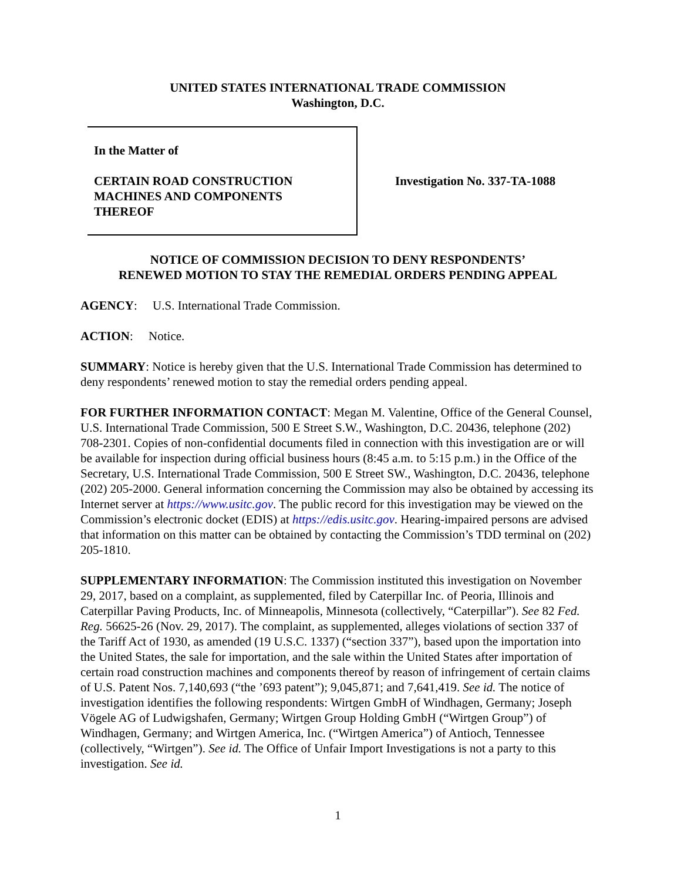UNITED STATES INTERNATIONAL TRADE COMMISSION
Washington, D.C.
In the Matter of
CERTAIN ROAD CONSTRUCTION
MACHINES AND COMPONENTS
THEREOF
Investigation No. 337-TA-1088
NOTICE OF COMMISSION DECISION TO DENY RESPONDENTS’
RENEWED MOTION TO STAY THE REMEDIAL ORDERS PENDING APPEAL
AGENCY: U.S. International Trade Commission.
ACTION: Notice.
SUMMARY: Notice is hereby given that the U.S. International Trade Commission has determined to deny respondents’ renewed motion to stay the remedial orders pending appeal.
FOR FURTHER INFORMATION CONTACT: Megan M. Valentine, Office of the General Counsel, U.S. International Trade Commission, 500 E Street S.W., Washington, D.C. 20436, telephone (202) 708-2301. Copies of non-confidential documents filed in connection with this investigation are or will be available for inspection during official business hours (8:45 a.m. to 5:15 p.m.) in the Office of the Secretary, U.S. International Trade Commission, 500 E Street SW., Washington, D.C. 20436, telephone (202) 205-2000. General information concerning the Commission may also be obtained by accessing its Internet server at https://www.usitc.gov. The public record for this investigation may be viewed on the Commission’s electronic docket (EDIS) at https://edis.usitc.gov. Hearing-impaired persons are advised that information on this matter can be obtained by contacting the Commission’s TDD terminal on (202) 205-1810.
SUPPLEMENTARY INFORMATION: The Commission instituted this investigation on November 29, 2017, based on a complaint, as supplemented, filed by Caterpillar Inc. of Peoria, Illinois and Caterpillar Paving Products, Inc. of Minneapolis, Minnesota (collectively, “Caterpillar”). See 82 Fed. Reg. 56625-26 (Nov. 29, 2017). The complaint, as supplemented, alleges violations of section 337 of the Tariff Act of 1930, as amended (19 U.S.C. 1337) (“section 337”), based upon the importation into the United States, the sale for importation, and the sale within the United States after importation of certain road construction machines and components thereof by reason of infringement of certain claims of U.S. Patent Nos. 7,140,693 (“the ’693 patent”); 9,045,871; and 7,641,419. See id. The notice of investigation identifies the following respondents: Wirtgen GmbH of Windhagen, Germany; Joseph Vögele AG of Ludwigshafen, Germany; Wirtgen Group Holding GmbH (“Wirtgen Group”) of Windhagen, Germany; and Wirtgen America, Inc. (“Wirtgen America”) of Antioch, Tennessee (collectively, “Wirtgen”). See id. The Office of Unfair Import Investigations is not a party to this investigation. See id.
1